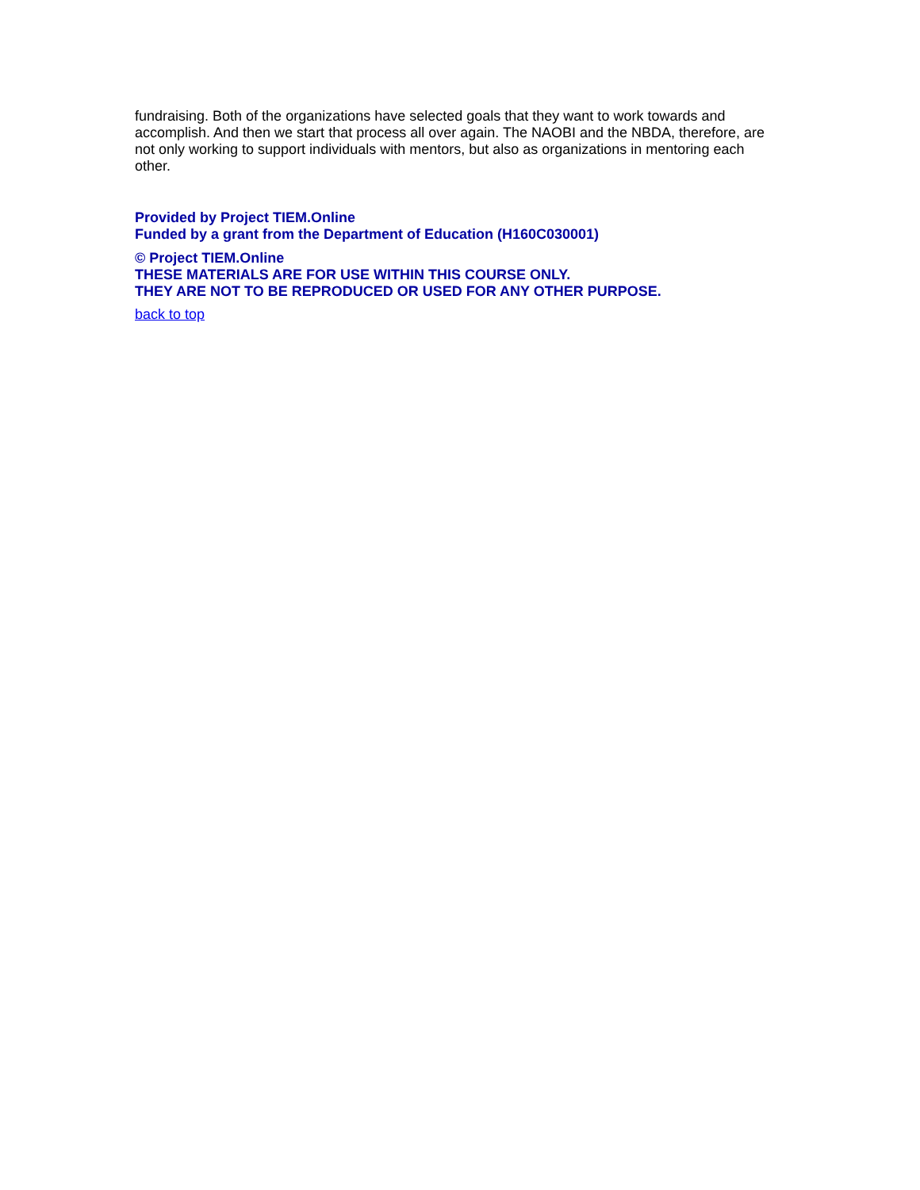fundraising. Both of the organizations have selected goals that they want to work towards and accomplish. And then we start that process all over again. The NAOBI and the NBDA, therefore, are not only working to support individuals with mentors, but also as organizations in mentoring each other.
Provided by Project TIEM.Online
Funded by a grant from the Department of Education (H160C030001)
© Project TIEM.Online
THESE MATERIALS ARE FOR USE WITHIN THIS COURSE ONLY.
THEY ARE NOT TO BE REPRODUCED OR USED FOR ANY OTHER PURPOSE.
back to top